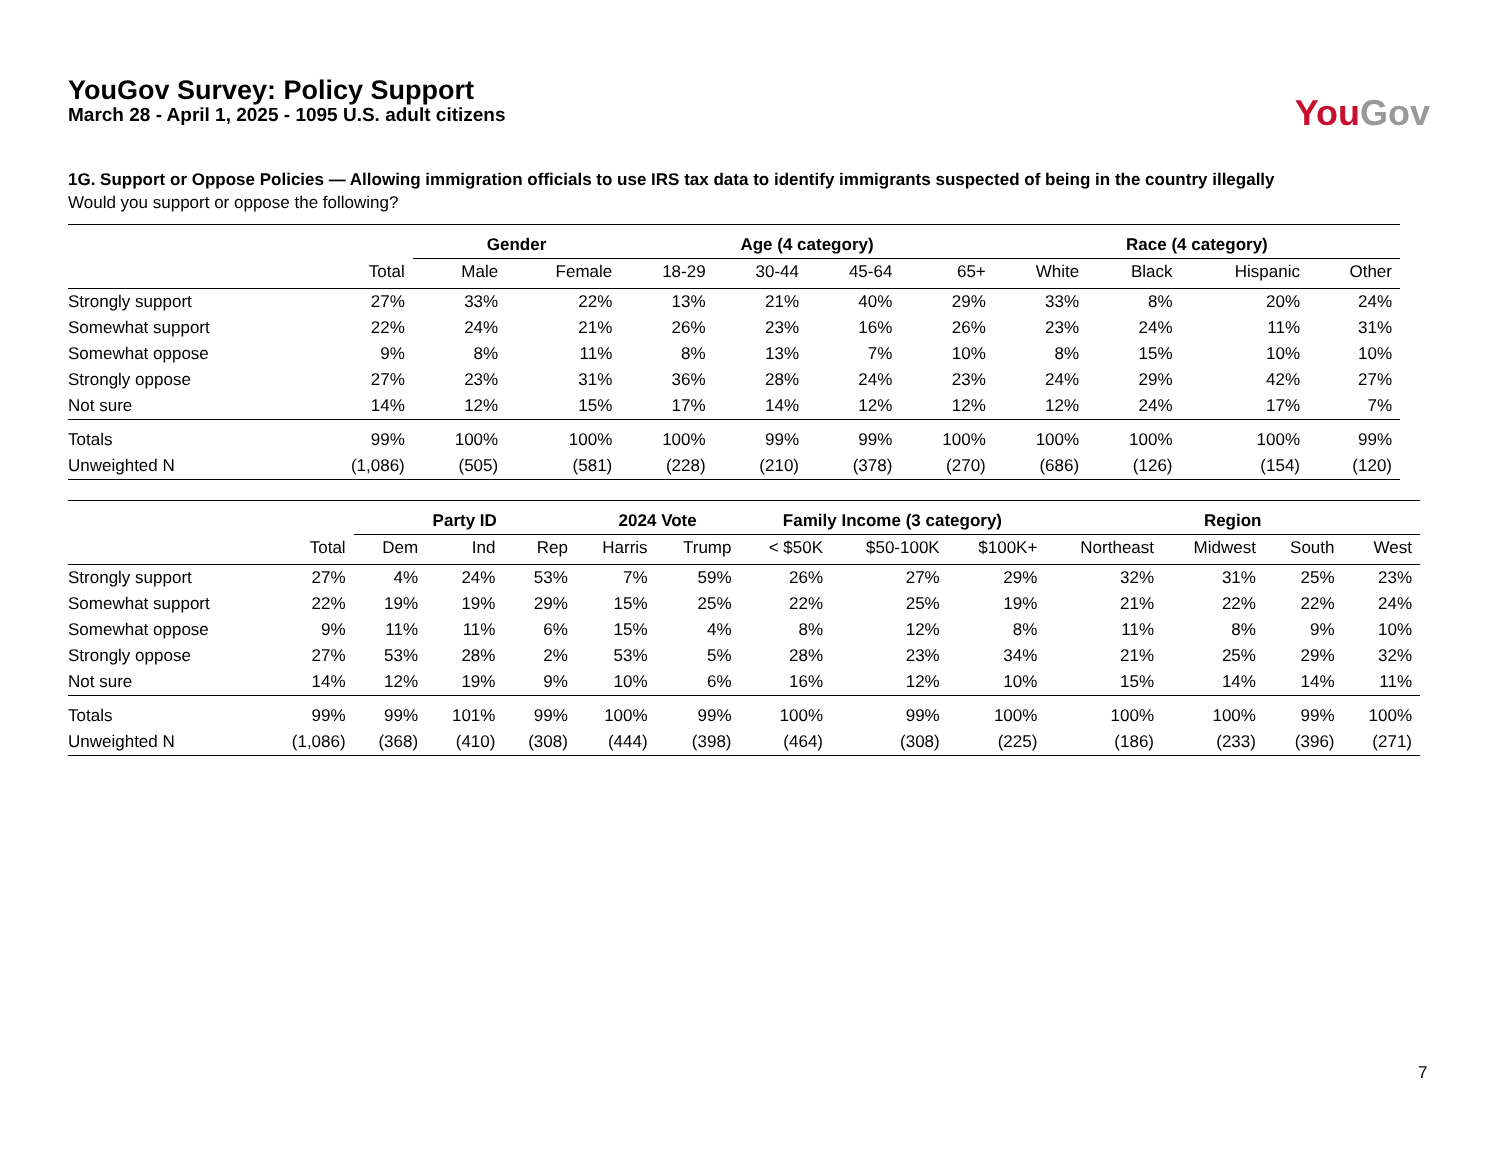YouGov Survey: Policy Support
March 28 - April 1, 2025 - 1095 U.S. adult citizens
You Gov
1G. Support or Oppose Policies — Allowing immigration officials to use IRS tax data to identify immigrants suspected of being in the country illegally
Would you support or oppose the following?
| | | Gender | | Age (4 category) | | | | Race (4 category) | | | |
| --- | --- | --- | --- | --- | --- | --- | --- | --- | --- | --- | --- |
| | Total | Male | Female | 18-29 | 30-44 | 45-64 | 65+ | White | Black | Hispanic | Other |
| Strongly support | 27% | 33% | 22% | 13% | 21% | 40% | 29% | 33% | 8% | 20% | 24% |
| Somewhat support | 22% | 24% | 21% | 26% | 23% | 16% | 26% | 23% | 24% | 11% | 31% |
| Somewhat oppose | 9% | 8% | 11% | 8% | 13% | 7% | 10% | 8% | 15% | 10% | 10% |
| Strongly oppose | 27% | 23% | 31% | 36% | 28% | 24% | 23% | 24% | 29% | 42% | 27% |
| Not sure | 14% | 12% | 15% | 17% | 14% | 12% | 12% | 12% | 24% | 17% | 7% |
| Totals | 99% | 100% | 100% | 100% | 99% | 99% | 100% | 100% | 100% | 100% | 99% |
| Unweighted N | (1,086) | (505) | (581) | (228) | (210) | (378) | (270) | (686) | (126) | (154) | (120) |
| | | Party ID | | | 2024 Vote | | Family Income (3 category) | | | Region | | | |
| --- | --- | --- | --- | --- | --- | --- | --- | --- | --- | --- | --- | --- | --- |
| | Total | Dem | Ind | Rep | Harris | Trump | < $50K | $50-100K | $100K+ | Northeast | Midwest | South | West |
| Strongly support | 27% | 4% | 24% | 53% | 7% | 59% | 26% | 27% | 29% | 32% | 31% | 25% | 23% |
| Somewhat support | 22% | 19% | 19% | 29% | 15% | 25% | 22% | 25% | 19% | 21% | 22% | 22% | 24% |
| Somewhat oppose | 9% | 11% | 11% | 6% | 15% | 4% | 8% | 12% | 8% | 11% | 8% | 9% | 10% |
| Strongly oppose | 27% | 53% | 28% | 2% | 53% | 5% | 28% | 23% | 34% | 21% | 25% | 29% | 32% |
| Not sure | 14% | 12% | 19% | 9% | 10% | 6% | 16% | 12% | 10% | 15% | 14% | 14% | 11% |
| Totals | 99% | 99% | 101% | 99% | 100% | 99% | 100% | 99% | 100% | 100% | 100% | 99% | 100% |
| Unweighted N | (1,086) | (368) | (410) | (308) | (444) | (398) | (464) | (308) | (225) | (186) | (233) | (396) | (271) |
7